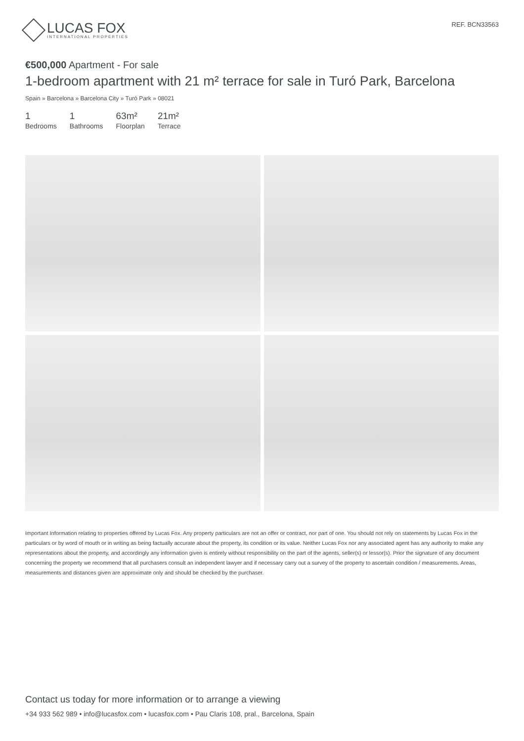LUCAS FOX
INTERNATIONAL PROPERTIES
REF. BCN33563
€500,000 Apartment - For sale
1-bedroom apartment with 21 m² terrace for sale in Turó Park, Barcelona
Spain » Barcelona » Barcelona City » Turó Park » 08021
1
Bedrooms
1
Bathrooms
63m²
Floorplan
21m²
Terrace
Important Information relating to properties offered by Lucas Fox. Any property particulars are not an offer or contract, nor part of one. You should not rely on statements by Lucas Fox in the particulars or by word of mouth or in writing as being factually accurate about the property, its condition or its value. Neither Lucas Fox nor any associated agent has any authority to make any representations about the property, and accordingly any information given is entirely without responsibility on the part of the agents, seller(s) or lessor(s). Prior the signature of any document concerning the property we recommend that all purchasers consult an independent lawyer and if necessary carry out a survey of the property to ascertain condition / measurements. Areas, measurements and distances given are approximate only and should be checked by the purchaser.
Contact us today for more information or to arrange a viewing
+34 933 562 989 • info@lucasfox.com • lucasfox.com • Pau Claris 108, pral., Barcelona, Spain